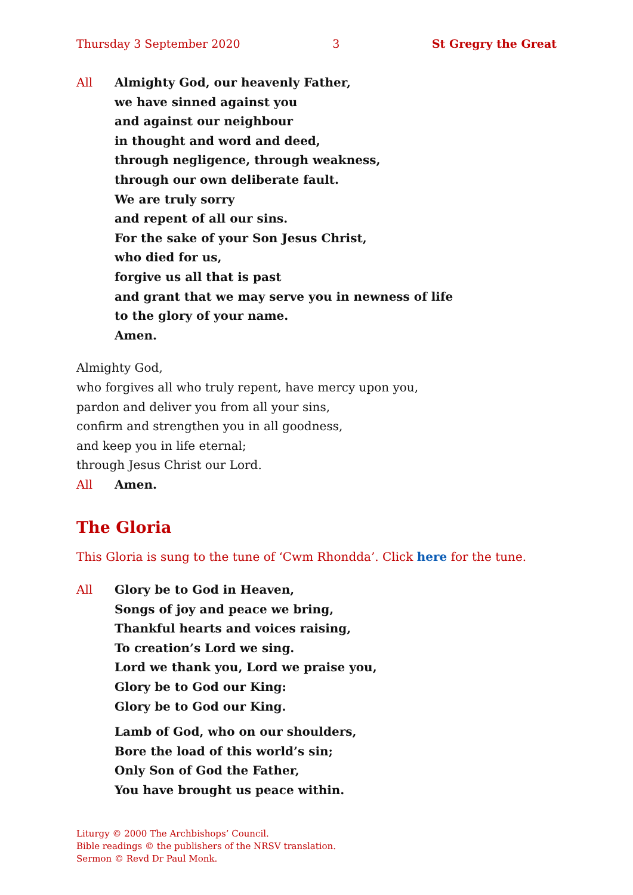Thursday 3 September 2020 3 St Gregry the Great
All Almighty God, our heavenly Father,
we have sinned against you
and against our neighbour
in thought and word and deed,
through negligence, through weakness,
through our own deliberate fault.
We are truly sorry
and repent of all our sins.
For the sake of your Son Jesus Christ,
who died for us,
forgive us all that is past
and grant that we may serve you in newness of life
to the glory of your name.
Amen.
Almighty God,
who forgives all who truly repent, have mercy upon you,
pardon and deliver you from all your sins,
confirm and strengthen you in all goodness,
and keep you in life eternal;
through Jesus Christ our Lord.
All Amen.
The Gloria
This Gloria is sung to the tune of ‘Cwm Rhondda’. Click here for the tune.
All Glory be to God in Heaven,
Songs of joy and peace we bring,
Thankful hearts and voices raising,
To creation’s Lord we sing.
Lord we thank you, Lord we praise you,
Glory be to God our King:
Glory be to God our King.
Lamb of God, who on our shoulders,
Bore the load of this world’s sin;
Only Son of God the Father,
You have brought us peace within.
Liturgy © 2000 The Archbishops’ Council.
Bible readings © the publishers of the NRSV translation.
Sermon © Revd Dr Paul Monk.